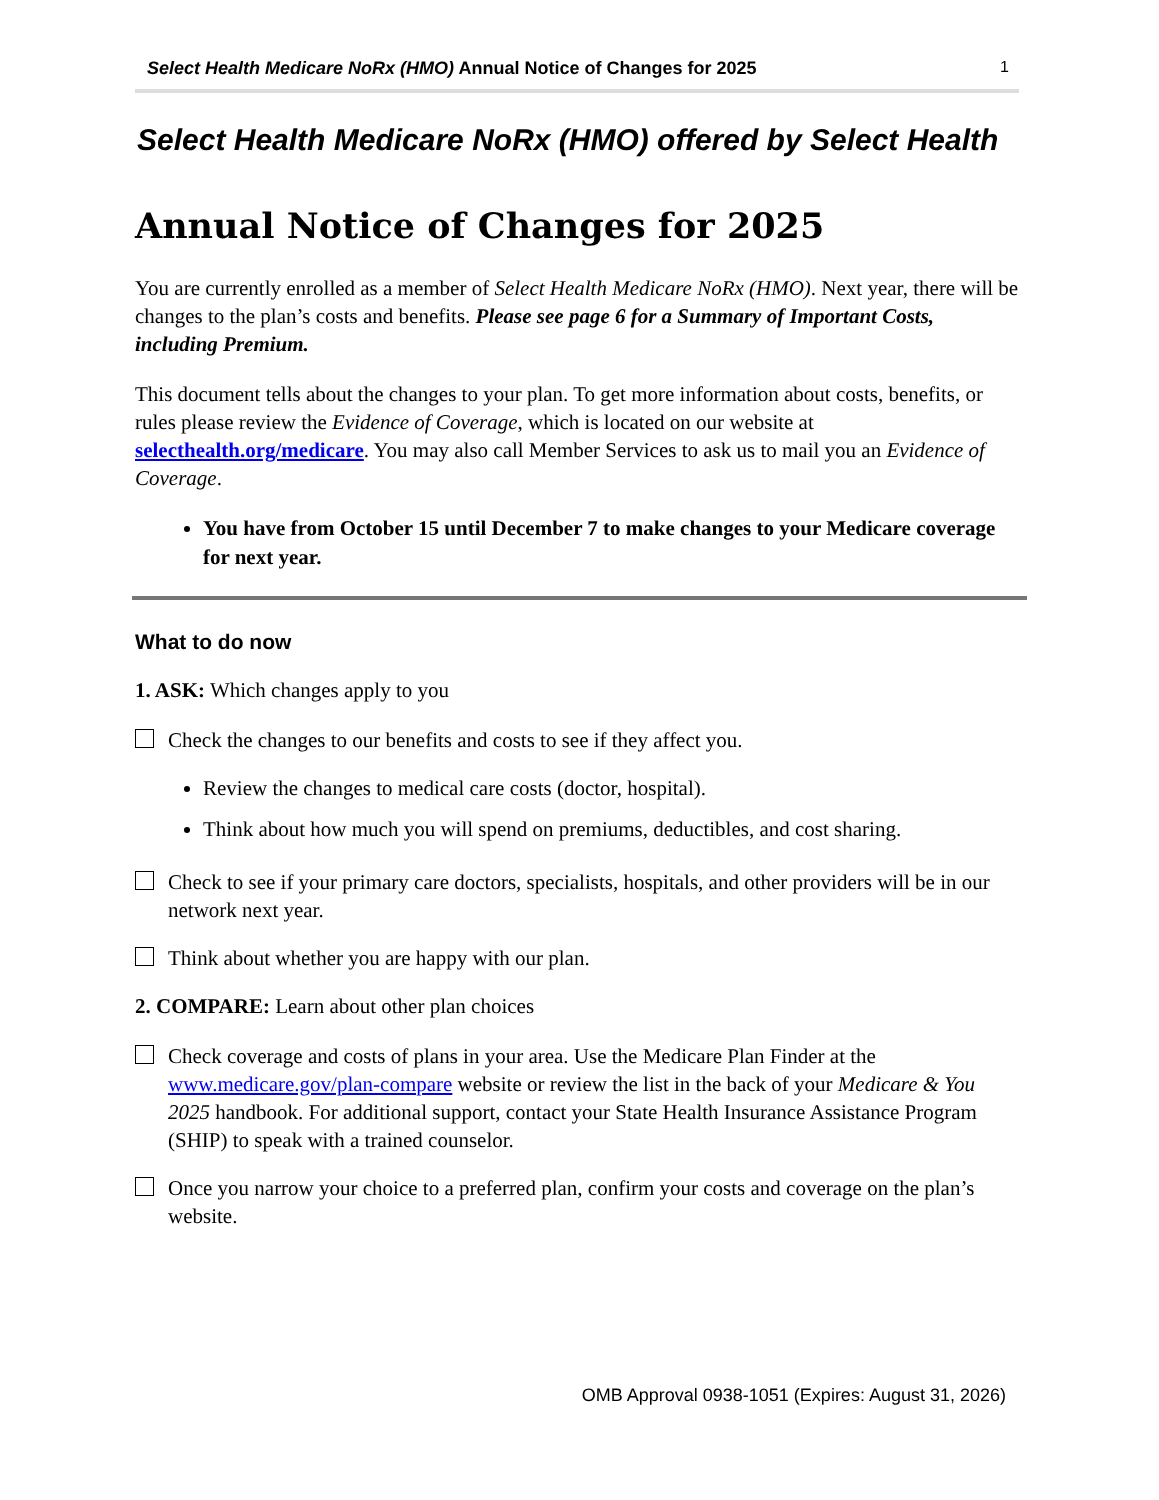Select Health Medicare NoRx (HMO) Annual Notice of Changes for 2025 1
Select Health Medicare NoRx (HMO) offered by Select Health
Annual Notice of Changes for 2025
You are currently enrolled as a member of Select Health Medicare NoRx (HMO). Next year, there will be changes to the plan’s costs and benefits. Please see page 6 for a Summary of Important Costs, including Premium.
This document tells about the changes to your plan. To get more information about costs, benefits, or rules please review the Evidence of Coverage, which is located on our website at selecthealth.org/medicare. You may also call Member Services to ask us to mail you an Evidence of Coverage.
You have from October 15 until December 7 to make changes to your Medicare coverage for next year.
What to do now
1. ASK: Which changes apply to you
Check the changes to our benefits and costs to see if they affect you.
Review the changes to medical care costs (doctor, hospital).
Think about how much you will spend on premiums, deductibles, and cost sharing.
Check to see if your primary care doctors, specialists, hospitals, and other providers will be in our network next year.
Think about whether you are happy with our plan.
2. COMPARE: Learn about other plan choices
Check coverage and costs of plans in your area. Use the Medicare Plan Finder at the www.medicare.gov/plan-compare website or review the list in the back of your Medicare & You 2025 handbook. For additional support, contact your State Health Insurance Assistance Program (SHIP) to speak with a trained counselor.
Once you narrow your choice to a preferred plan, confirm your costs and coverage on the plan’s website.
OMB Approval 0938-1051 (Expires: August 31, 2026)